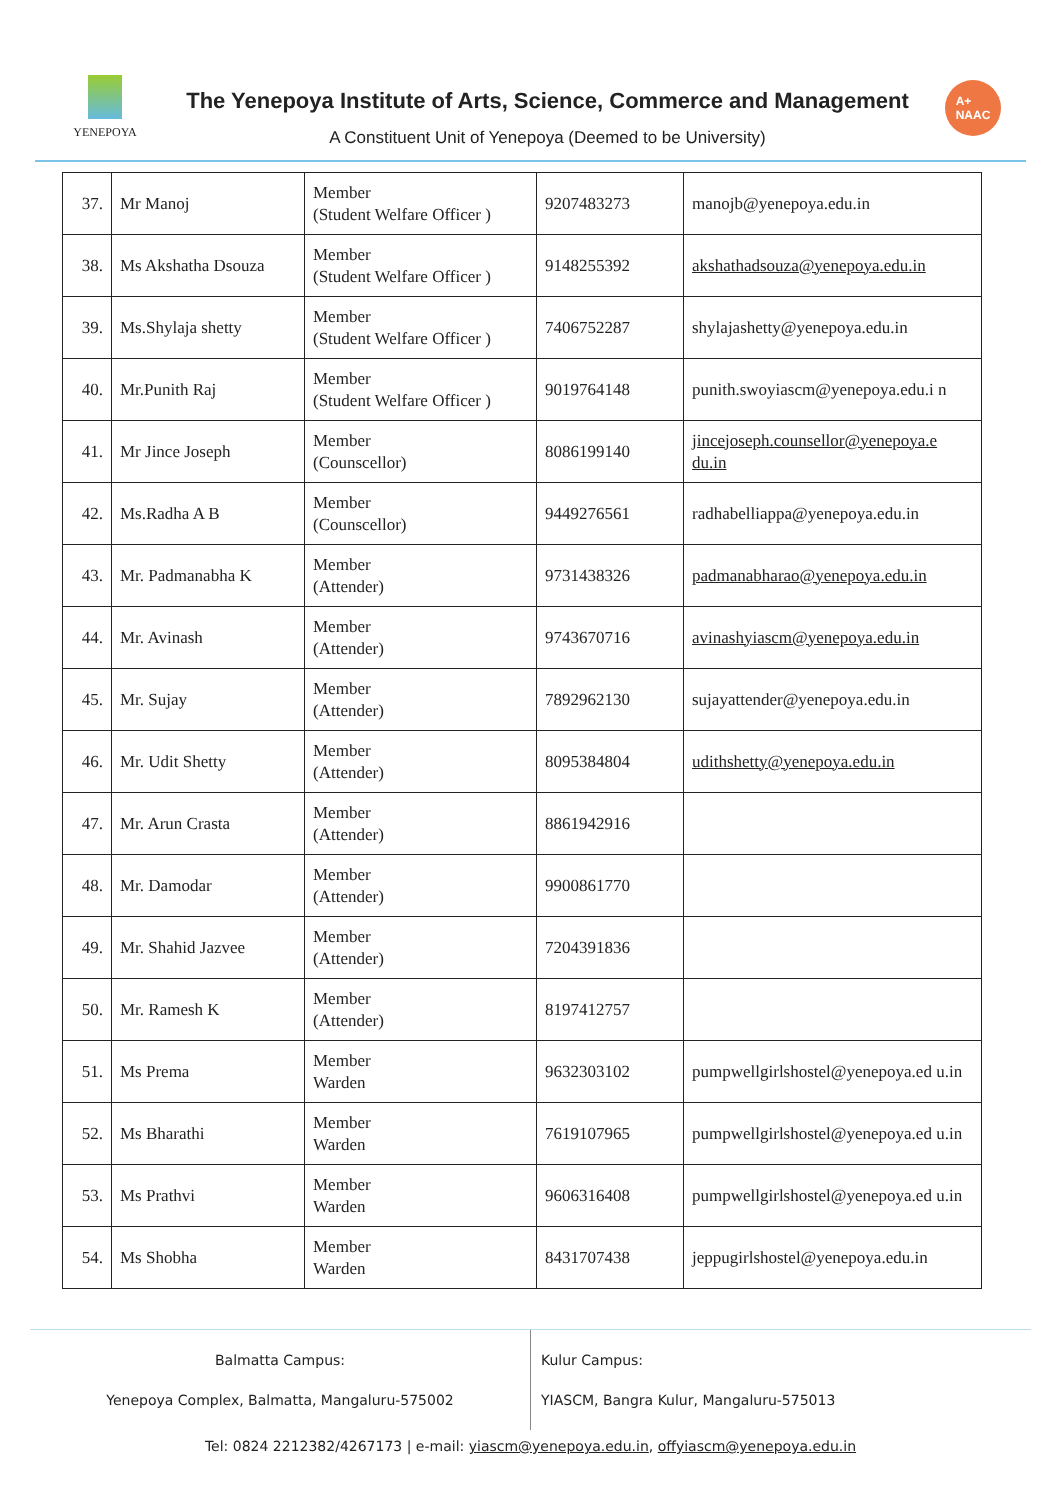YENEPOYA
The Yenepoya Institute of Arts, Science, Commerce and Management
A Constituent Unit of Yenepoya (Deemed to be University)
A+
NAAC
| 37. | Mr Manoj | Member (Student Welfare Officer ) | 9207483273 | manojb@yenepoya.edu.in |
| 38. | Ms Akshatha Dsouza | Member (Student Welfare Officer ) | 9148255392 | akshathadsouza@yenepoya.edu.in |
| 39. | Ms.Shylaja shetty | Member (Student Welfare Officer ) | 7406752287 | shylajashetty@yenepoya.edu.in |
| 40. | Mr.Punith Raj | Member (Student Welfare Officer ) | 9019764148 | punith.swoyiascm@yenepoya.edu.i n |
| 41. | Mr Jince Joseph | Member (Counscellor) | 8086199140 | jincejoseph.counsellor@yenepoya.e du.in |
| 42. | Ms.Radha A B | Member (Counscellor) | 9449276561 | radhabelliappa@yenepoya.edu.in |
| 43. | Mr. Padmanabha K | Member (Attender) | 9731438326 | padmanabharao@yenepoya.edu.in |
| 44. | Mr. Avinash | Member (Attender) | 9743670716 | avinashyiascm@yenepoya.edu.in |
| 45. | Mr. Sujay | Member (Attender) | 7892962130 | sujayattender@yenepoya.edu.in |
| 46. | Mr. Udit Shetty | Member (Attender) | 8095384804 | udithshetty@yenepoya.edu.in |
| 47. | Mr. Arun Crasta | Member (Attender) | 8861942916 | |
| 48. | Mr. Damodar | Member (Attender) | 9900861770 | |
| 49. | Mr. Shahid Jazvee | Member (Attender) | 7204391836 | |
| 50. | Mr. Ramesh K | Member (Attender) | 8197412757 | |
| 51. | Ms Prema | Member Warden | 9632303102 | pumpwellgirlshostel@yenepoya.ed u.in |
| 52. | Ms Bharathi | Member Warden | 7619107965 | pumpwellgirlshostel@yenepoya.ed u.in |
| 53. | Ms Prathvi | Member Warden | 9606316408 | pumpwellgirlshostel@yenepoya.ed u.in |
| 54. | Ms Shobha | Member Warden | 8431707438 | jeppugirlshostel@yenepoya.edu.in |
Balmatta Campus:
Yenepoya Complex, Balmatta, Mangaluru-575002
Kulur Campus:
YIASCM, Bangra Kulur, Mangaluru-575013
Tel: 0824 2212382/4267173 | e-mail: yiascm@yenepoya.edu.in, offyiascm@yenepoya.edu.in